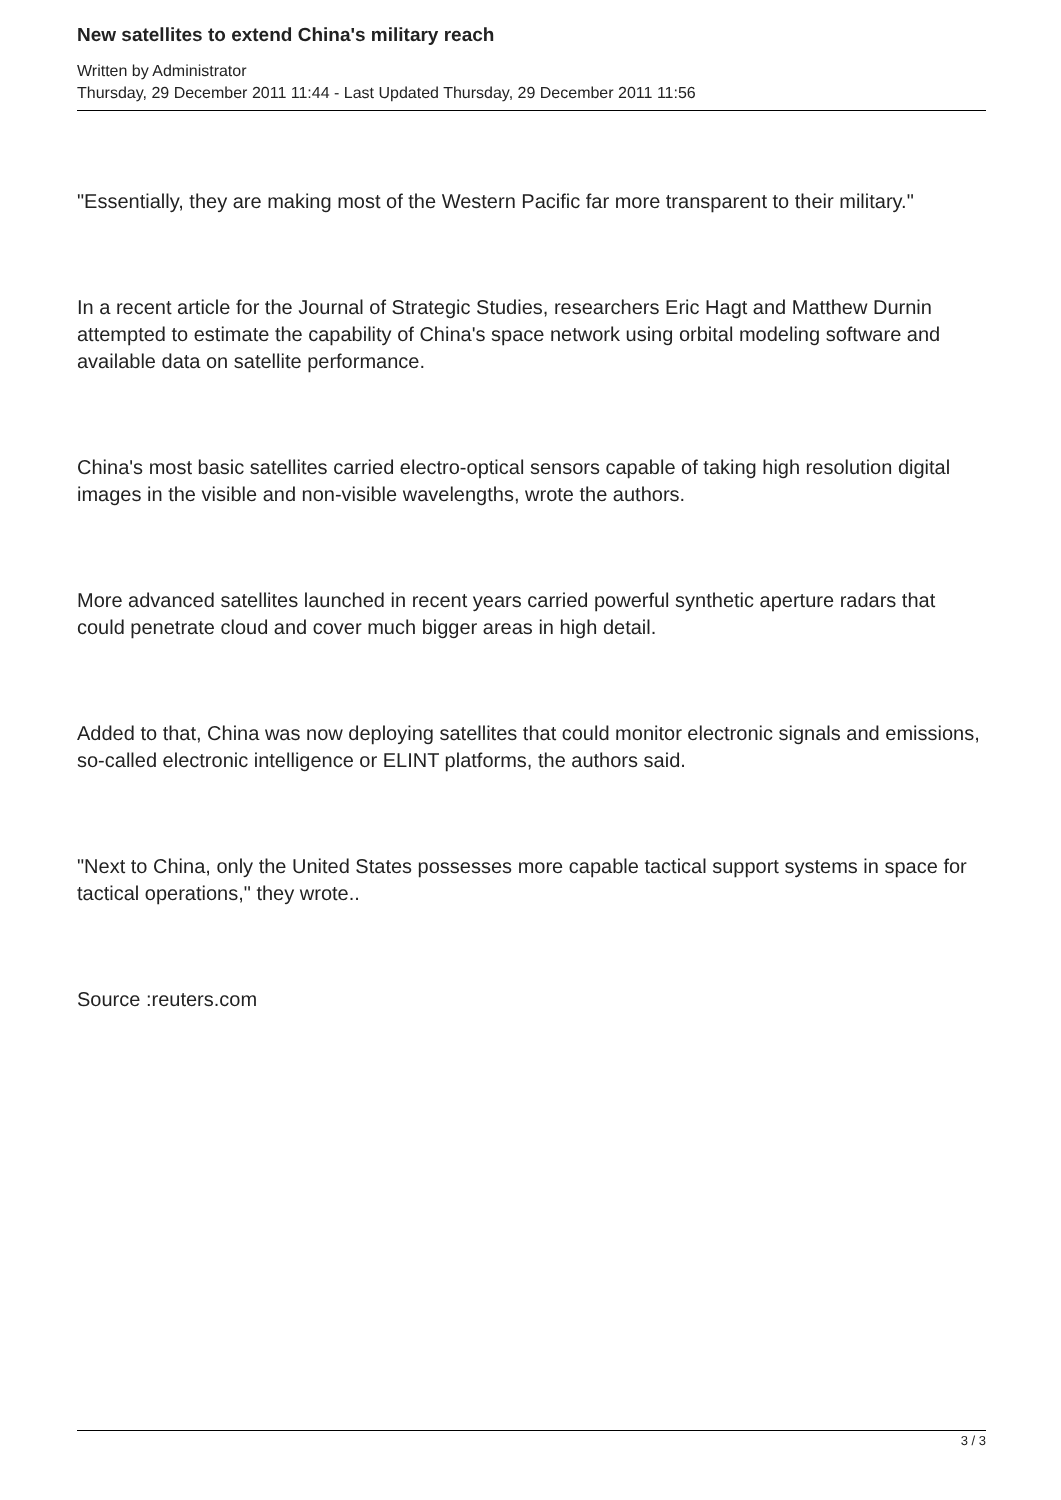New satellites to extend China's military reach
Written by Administrator
Thursday, 29 December 2011 11:44 - Last Updated Thursday, 29 December 2011 11:56
"Essentially, they are making most of the Western Pacific far more transparent to their military."
In a recent article for the Journal of Strategic Studies, researchers Eric Hagt and Matthew Durnin attempted to estimate the capability of China's space network using orbital modeling software and available data on satellite performance.
China's most basic satellites carried electro-optical sensors capable of taking high resolution digital images in the visible and non-visible wavelengths, wrote the authors.
More advanced satellites launched in recent years carried powerful synthetic aperture radars that could penetrate cloud and cover much bigger areas in high detail.
Added to that, China was now deploying satellites that could monitor electronic signals and emissions, so-called electronic intelligence or ELINT platforms, the authors said.
"Next to China, only the United States possesses more capable tactical support systems in space for tactical operations," they wrote..
Source :reuters.com
3 / 3